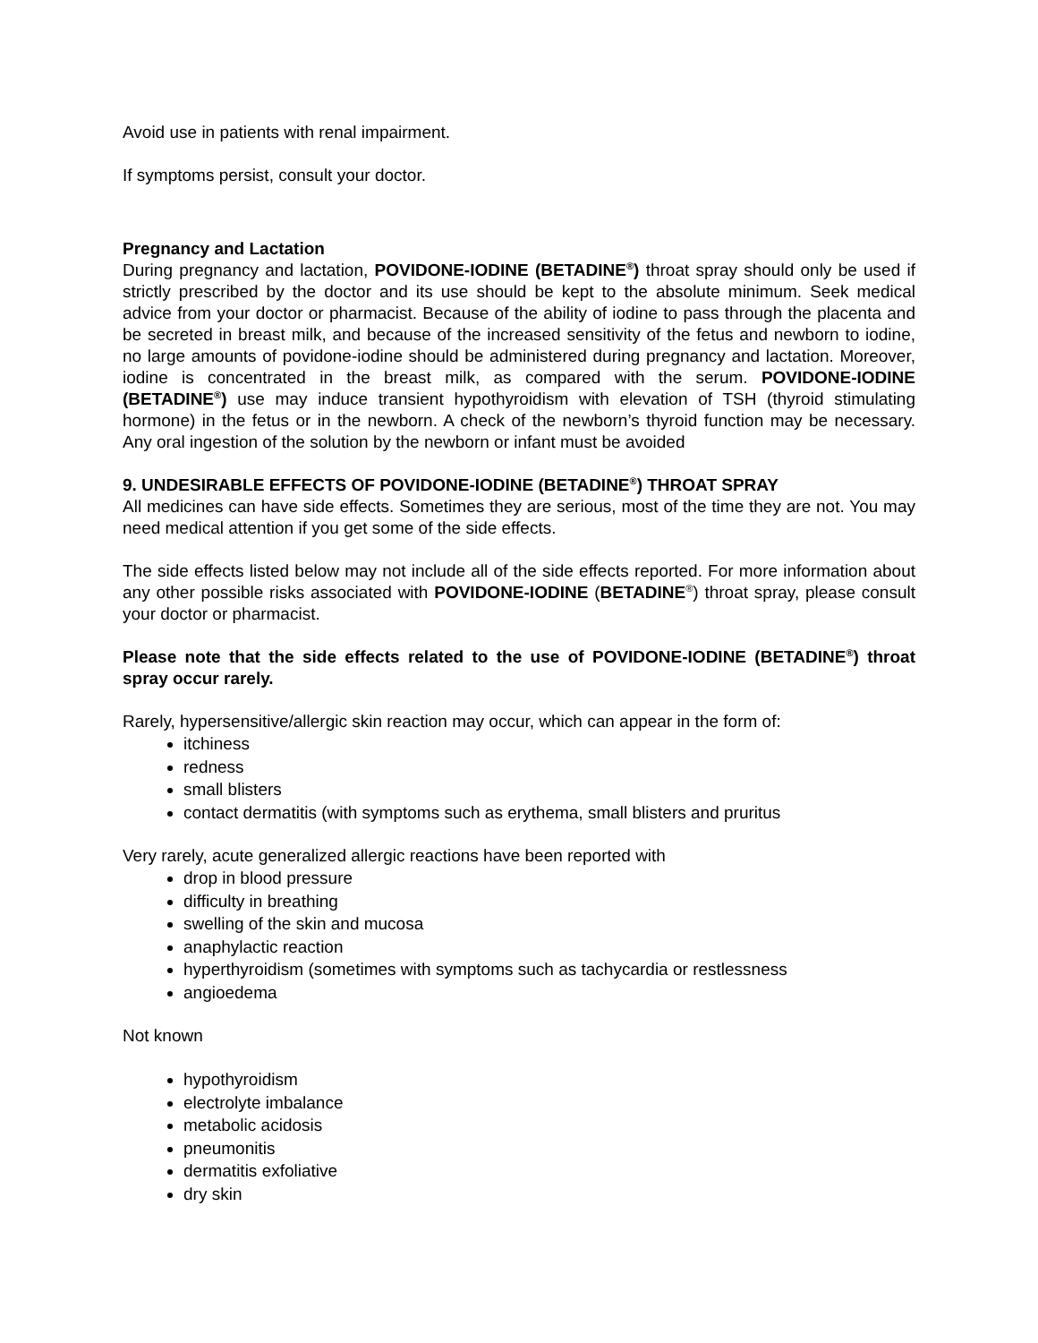Avoid use in patients with renal impairment.
If symptoms persist, consult your doctor.
Pregnancy and Lactation
During pregnancy and lactation, POVIDONE-IODINE (BETADINE<sup>®</sup>) throat spray should only be used if strictly prescribed by the doctor and its use should be kept to the absolute minimum. Seek medical advice from your doctor or pharmacist. Because of the ability of iodine to pass through the placenta and be secreted in breast milk, and because of the increased sensitivity of the fetus and newborn to iodine, no large amounts of povidone-iodine should be administered during pregnancy and lactation. Moreover, iodine is concentrated in the breast milk, as compared with the serum. POVIDONE-IODINE (BETADINE<sup>®</sup>) use may induce transient hypothyroidism with elevation of TSH (thyroid stimulating hormone) in the fetus or in the newborn. A check of the newborn’s thyroid function may be necessary. Any oral ingestion of the solution by the newborn or infant must be avoided
9. UNDESIRABLE EFFECTS OF POVIDONE-IODINE (BETADINE<sup>®</sup>) THROAT SPRAY
All medicines can have side effects. Sometimes they are serious, most of the time they are not. You may need medical attention if you get some of the side effects.
The side effects listed below may not include all of the side effects reported. For more information about any other possible risks associated with POVIDONE-IODINE (BETADINE<sup>®</sup>) throat spray, please consult your doctor or pharmacist.
Please note that the side effects related to the use of POVIDONE-IODINE (BETADINE<sup>®</sup>) throat spray occur rarely.
Rarely, hypersensitive/allergic skin reaction may occur, which can appear in the form of:
itchiness
redness
small blisters
contact dermatitis (with symptoms such as erythema, small blisters and pruritus
Very rarely, acute generalized allergic reactions have been reported with
drop in blood pressure
difficulty in breathing
swelling of the skin and mucosa
anaphylactic reaction
hyperthyroidism (sometimes with symptoms such as tachycardia or restlessness
angioedema
Not known
hypothyroidism
electrolyte imbalance
metabolic acidosis
pneumonitis
dermatitis exfoliative
dry skin